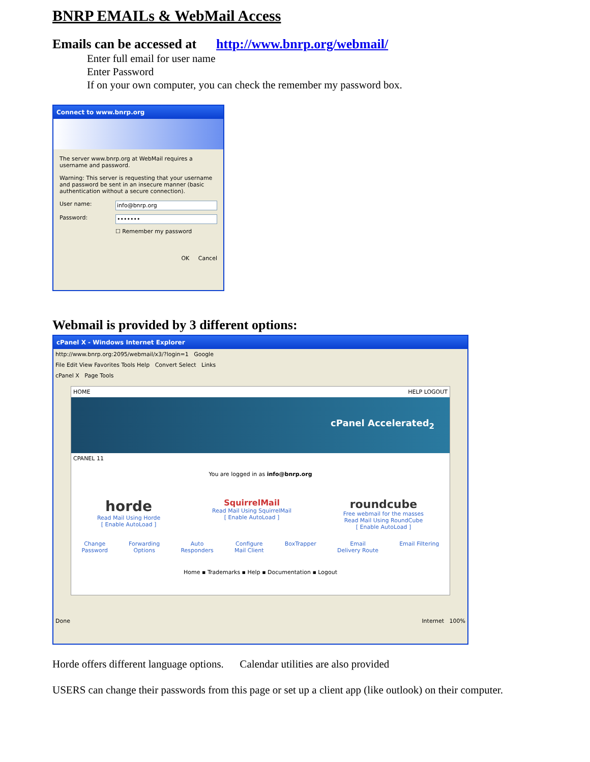BNRP EMAILs & WebMail Access
Emails can be accessed at http://www.bnrp.org/webmail/
Enter full email for user name
Enter Password
If on your own computer, you can check the remember my password box.
Connect to www.bnrp.org
The server www.bnrp.org at WebMail requires a username and password.
Warning: This server is requesting that your username and password be sent in an insecure manner (basic authentication without a secure connection).
User name: info@bnrp.org
Password: •••••••
☐ Remember my password
OK Cancel
Webmail is provided by 3 different options:
cPanel X - Windows Internet Explorer
http://www.bnrp.org:2095/webmail/x3/?login=1 Google
File Edit View Favorites Tools Help Convert Select Links
cPanel X Page Tools
HOME HELP LOGOUT
cPanel Accelerated<sub>2</sub>
CPANEL 11
You are logged in as info@bnrp.org
horde
Read Mail Using Horde
[ Enable AutoLoad ]
SquirrelMail
Read Mail Using SquirrelMail
[ Enable AutoLoad ]
roundcube
Free webmail for the masses
Read Mail Using RoundCube
[ Enable AutoLoad ]
Change
Password
Forwarding
Options
Auto
Responders
Configure
Mail Client
BoxTrapper Email
Delivery Route
Email Filtering
Home ▪ Trademarks ▪ Help ▪ Documentation ▪ Logout
Done Internet 100%
Horde offers different language options. Calendar utilities are also provided
USERS can change their passwords from this page or set up a client app (like outlook) on their computer.